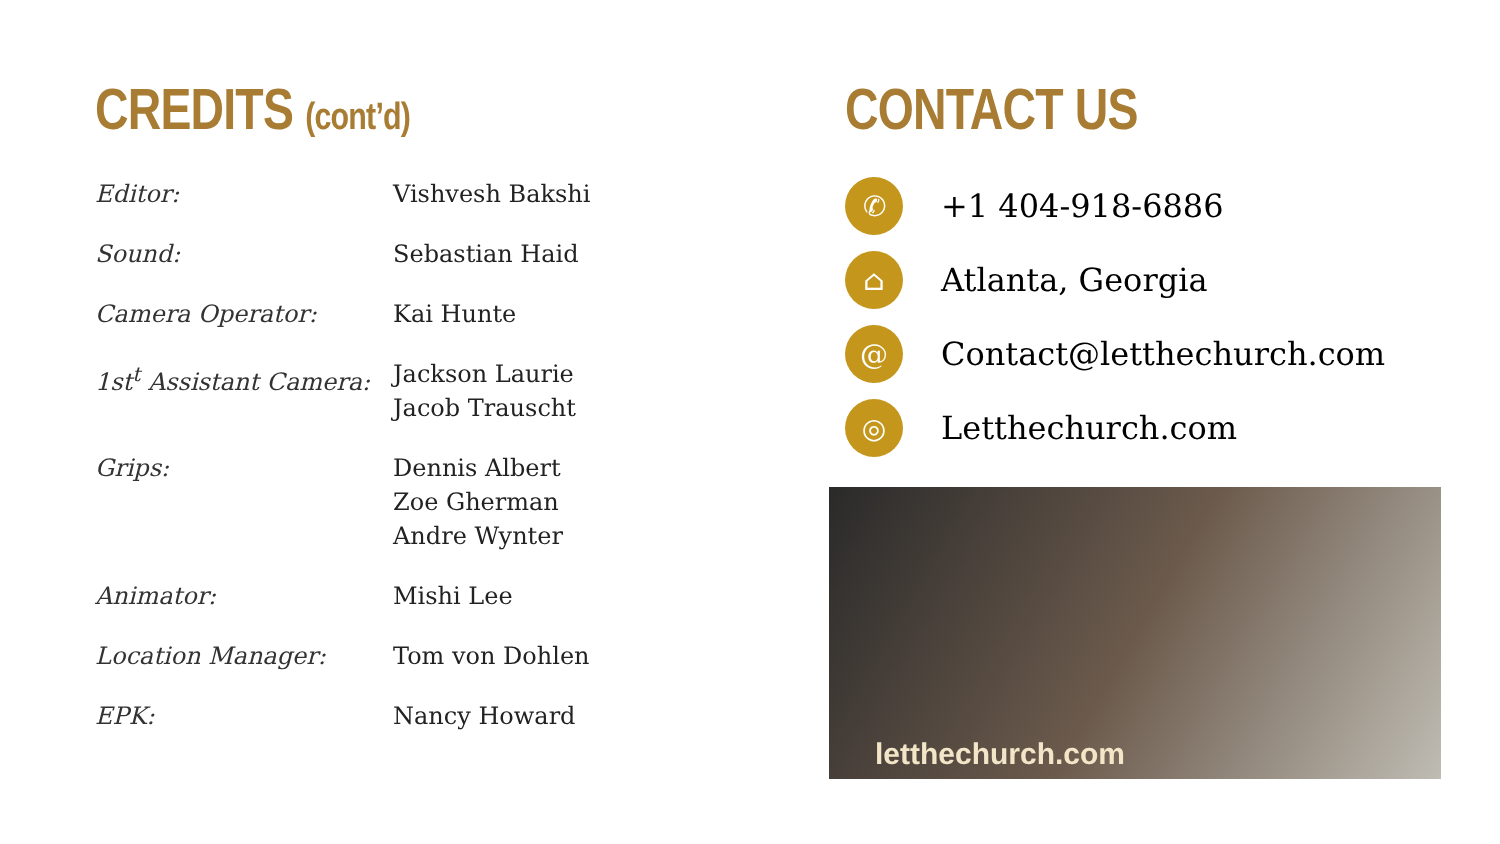CREDITS (cont’d)
| Editor: | Vishvesh Bakshi |
| Sound: | Sebastian Haid |
| Camera Operator: | Kai Hunte |
| 1st<sup>t</sup> Assistant Camera: | Jackson Laurie Jacob Trauscht |
| Grips: | Dennis Albert Zoe Gherman Andre Wynter |
| Animator: | Mishi Lee |
| Location Manager: | Tom von Dohlen |
| EPK: | Nancy Howard |
CONTACT US
✆
+1 404-918-6886
⌂
Atlanta, Georgia
@
Contact@letthechurch.com
◎
Letthechurch.com
letthechurch.com